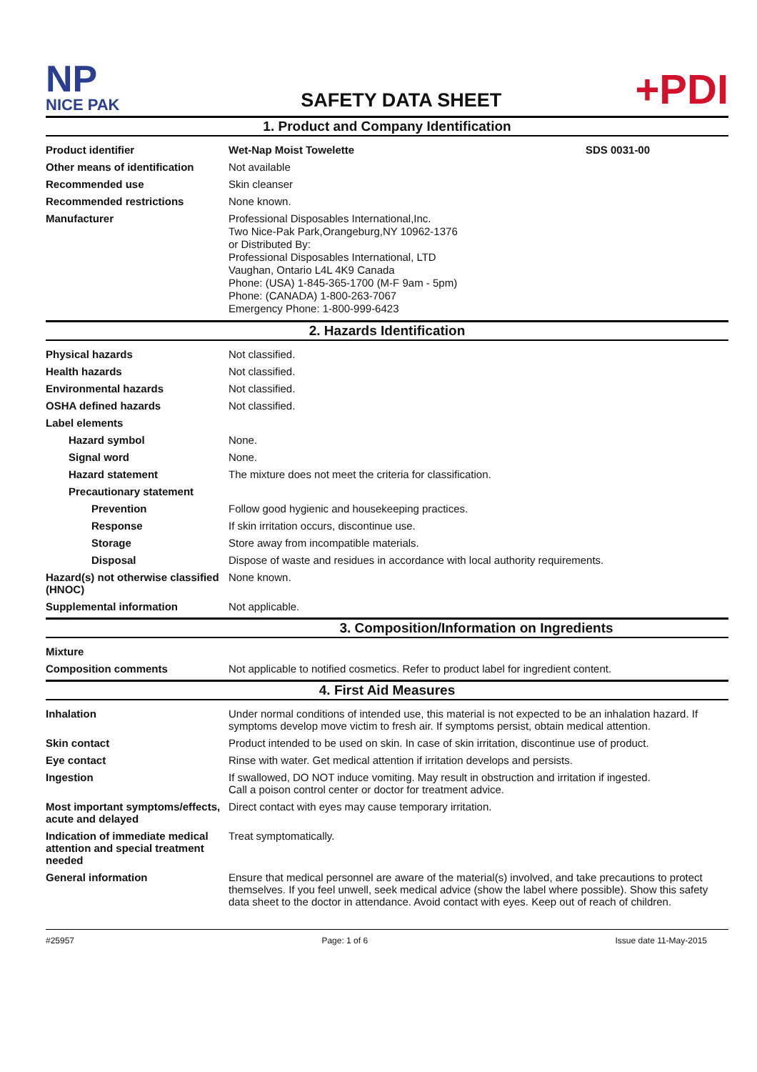NP
NICE PAK
SAFETY DATA SHEET
+PDI
1. Product and Company Identification
Product identifier Wet-Nap Moist Towelette SDS 0031-00
Other means of identification
Not available
Recommended use Skin cleanser
Recommended restrictions None known.
Manufacturer
Professional Disposables International,Inc.
Two Nice-Pak Park,Orangeburg,NY 10962-1376
or Distributed By:
Professional Disposables International, LTD
Vaughan, Ontario L4L 4K9 Canada
Phone: (USA) 1-845-365-1700 (M-F 9am - 5pm)
Phone: (CANADA) 1-800-263-7067
Emergency Phone: 1-800-999-6423
2. Hazards Identification
Physical hazards Not classified.
Health hazards Not classified.
Environmental hazards Not classified.
OSHA defined hazards Not classified.
Label elements
Hazard symbol None.
Signal word None.
Hazard statement The mixture does not meet the criteria for classification.
Precautionary statement
Prevention Follow good hygienic and housekeeping practices.
Response If skin irritation occurs, discontinue use.
Storage Store away from incompatible materials.
Disposal Dispose of waste and residues in accordance with local authority requirements.
Hazard(s) not otherwise classified (HNOC)
None known.
Supplemental information Not applicable.
3. Composition/Information on Ingredients
Mixture
Composition comments Not applicable to notified cosmetics. Refer to product label for ingredient content.
4. First Aid Measures
Inhalation Under normal conditions of intended use, this material is not expected to be an inhalation hazard. If symptoms develop move victim to fresh air. If symptoms persist, obtain medical attention.
Skin contact Product intended to be used on skin. In case of skin irritation, discontinue use of product.
Eye contact Rinse with water. Get medical attention if irritation develops and persists.
Ingestion If swallowed, DO NOT induce vomiting. May result in obstruction and irritation if ingested.
Call a poison control center or doctor for treatment advice.
Most important symptoms/effects, acute and delayed
Direct contact with eyes may cause temporary irritation.
Indication of immediate medical attention and special treatment needed
Treat symptomatically.
General information Ensure that medical personnel are aware of the material(s) involved, and take precautions to protect themselves. If you feel unwell, seek medical advice (show the label where possible). Show this safety data sheet to the doctor in attendance. Avoid contact with eyes. Keep out of reach of children.
#25957 Page: 1 of 6 Issue date 11-May-2015